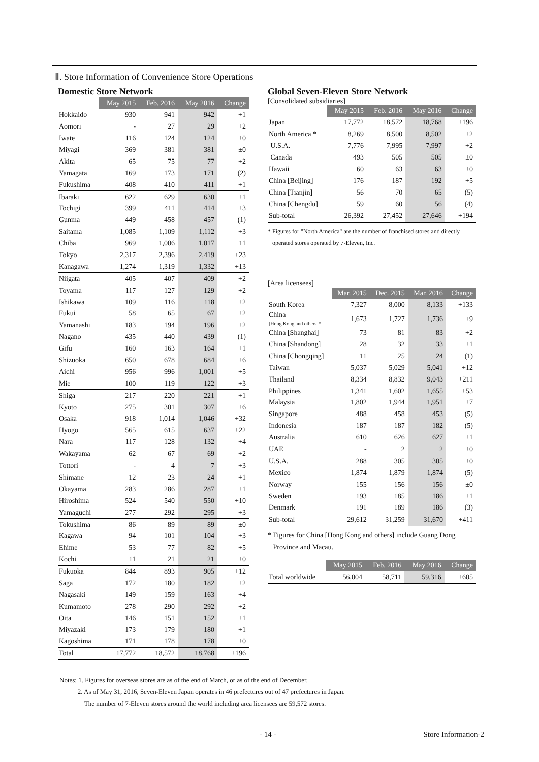Ⅱ. Store Information of Convenience Store Operations
Domestic Store Network
| | May 2015 | Feb. 2016 | May 2016 | Change |
| Hokkaido | 930 | 941 | 942 | +1 |
| Aomori | - | 27 | 29 | +2 |
| Iwate | 116 | 124 | 124 | ±0 |
| Miyagi | 369 | 381 | 381 | ±0 |
| Akita | 65 | 75 | 77 | +2 |
| Yamagata | 169 | 173 | 171 | (2) |
| Fukushima | 408 | 410 | 411 | +1 |
| Ibaraki | 622 | 629 | 630 | +1 |
| Tochigi | 399 | 411 | 414 | +3 |
| Gunma | 449 | 458 | 457 | (1) |
| Saitama | 1,085 | 1,109 | 1,112 | +3 |
| Chiba | 969 | 1,006 | 1,017 | +11 |
| Tokyo | 2,317 | 2,396 | 2,419 | +23 |
| Kanagawa | 1,274 | 1,319 | 1,332 | +13 |
| Niigata | 405 | 407 | 409 | +2 |
| Toyama | 117 | 127 | 129 | +2 |
| Ishikawa | 109 | 116 | 118 | +2 |
| Fukui | 58 | 65 | 67 | +2 |
| Yamanashi | 183 | 194 | 196 | +2 |
| Nagano | 435 | 440 | 439 | (1) |
| Gifu | 160 | 163 | 164 | +1 |
| Shizuoka | 650 | 678 | 684 | +6 |
| Aichi | 956 | 996 | 1,001 | +5 |
| Mie | 100 | 119 | 122 | +3 |
| Shiga | 217 | 220 | 221 | +1 |
| Kyoto | 275 | 301 | 307 | +6 |
| Osaka | 918 | 1,014 | 1,046 | +32 |
| Hyogo | 565 | 615 | 637 | +22 |
| Nara | 117 | 128 | 132 | +4 |
| Wakayama | 62 | 67 | 69 | +2 |
| Tottori | - | 4 | 7 | +3 |
| Shimane | 12 | 23 | 24 | +1 |
| Okayama | 283 | 286 | 287 | +1 |
| Hiroshima | 524 | 540 | 550 | +10 |
| Yamaguchi | 277 | 292 | 295 | +3 |
| Tokushima | 86 | 89 | 89 | ±0 |
| Kagawa | 94 | 101 | 104 | +3 |
| Ehime | 53 | 77 | 82 | +5 |
| Kochi | 11 | 21 | 21 | ±0 |
| Fukuoka | 844 | 893 | 905 | +12 |
| Saga | 172 | 180 | 182 | +2 |
| Nagasaki | 149 | 159 | 163 | +4 |
| Kumamoto | 278 | 290 | 292 | +2 |
| Oita | 146 | 151 | 152 | +1 |
| Miyazaki | 173 | 179 | 180 | +1 |
| Kagoshima | 171 | 178 | 178 | ±0 |
| Total | 17,772 | 18,572 | 18,768 | +196 |
Global Seven-Eleven Store Network
[Consolidated subsidiaries]
| | May 2015 | Feb. 2016 | May 2016 | Change |
| Japan | 17,772 | 18,572 | 18,768 | +196 |
| North America * | 8,269 | 8,500 | 8,502 | +2 |
| U.S.A. | 7,776 | 7,995 | 7,997 | +2 |
| Canada | 493 | 505 | 505 | ±0 |
| Hawaii | 60 | 63 | 63 | ±0 |
| China [Beijing] | 176 | 187 | 192 | +5 |
| China [Tianjin] | 56 | 70 | 65 | (5) |
| China [Chengdu] | 59 | 60 | 56 | (4) |
| Sub-total | 26,392 | 27,452 | 27,646 | +194 |
* Figures for "North America" are the number of franchised stores and directly
operated stores operated by 7-Eleven, Inc.
[Area licensees]
| | Mar. 2015 | Dec. 2015 | Mar. 2016 | Change |
| South Korea | 7,327 | 8,000 | 8,133 | +133 |
| China [Hong Kong and others]* | 1,673 | 1,727 | 1,736 | +9 |
| China [Shanghai] | 73 | 81 | 83 | +2 |
| China [Shandong] | 28 | 32 | 33 | +1 |
| China [Chongqing] | 11 | 25 | 24 | (1) |
| Taiwan | 5,037 | 5,029 | 5,041 | +12 |
| Thailand | 8,334 | 8,832 | 9,043 | +211 |
| Philippines | 1,341 | 1,602 | 1,655 | +53 |
| Malaysia | 1,802 | 1,944 | 1,951 | +7 |
| Singapore | 488 | 458 | 453 | (5) |
| Indonesia | 187 | 187 | 182 | (5) |
| Australia | 610 | 626 | 627 | +1 |
| UAE | - | 2 | 2 | ±0 |
| U.S.A. | 288 | 305 | 305 | ±0 |
| Mexico | 1,874 | 1,879 | 1,874 | (5) |
| Norway | 155 | 156 | 156 | ±0 |
| Sweden | 193 | 185 | 186 | +1 |
| Denmark | 191 | 189 | 186 | (3) |
| Sub-total | 29,612 | 31,259 | 31,670 | +411 |
* Figures for China [Hong Kong and others] include Guang Dong
Province and Macau.
| | May 2015 | Feb. 2016 | May 2016 | Change |
| Total worldwide | 56,004 | 58,711 | 59,316 | +605 |
Notes: 1. Figures for overseas stores are as of the end of March, or as of the end of December.
2. As of May 31, 2016, Seven-Eleven Japan operates in 46 prefectures out of 47 prefectures in Japan.
The number of 7-Eleven stores around the world including area licensees are 59,572 stores.
- 14 - Store Information-2